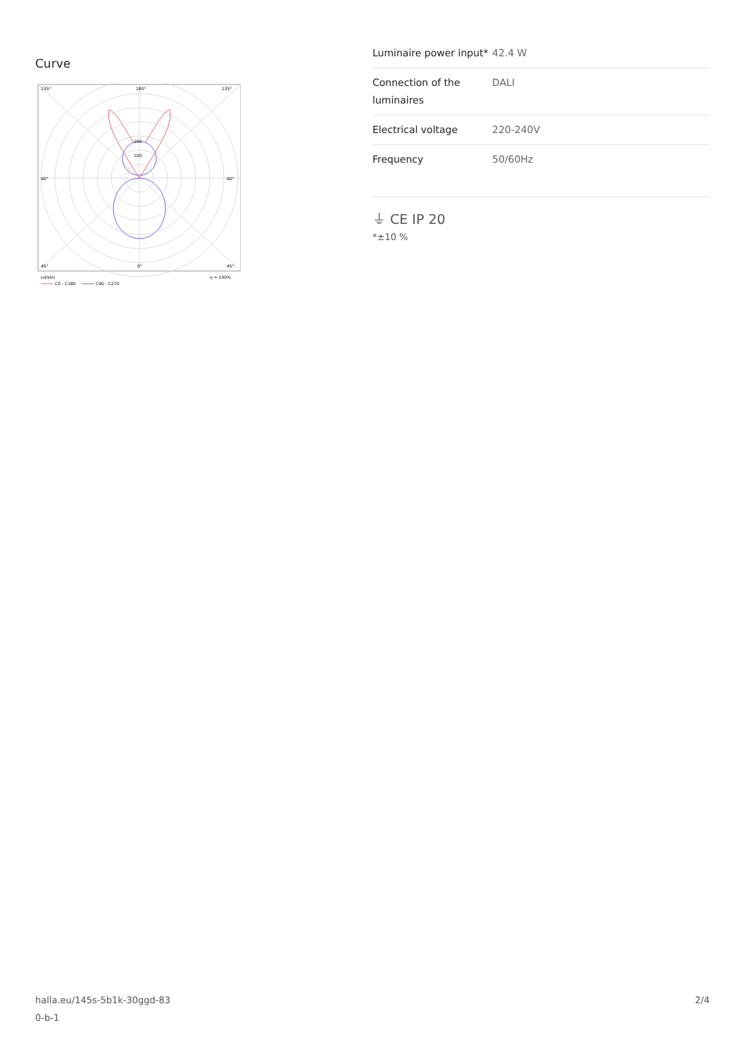Curve
135°
180°
135°
90°
90°
45°
0°
45°
150
100
cd/klm
η = 100%
C0 - C180
C90 - C270
| Luminaire power input* | 42.4 W |
| Connection of the luminaires | DALI |
| Electrical voltage | 220-240V |
| Frequency | 50/60Hz |
⏚ CE IP 20
*±10 %
halla.eu/145s-5b1k-30ggd-83
0-b-1
2/4